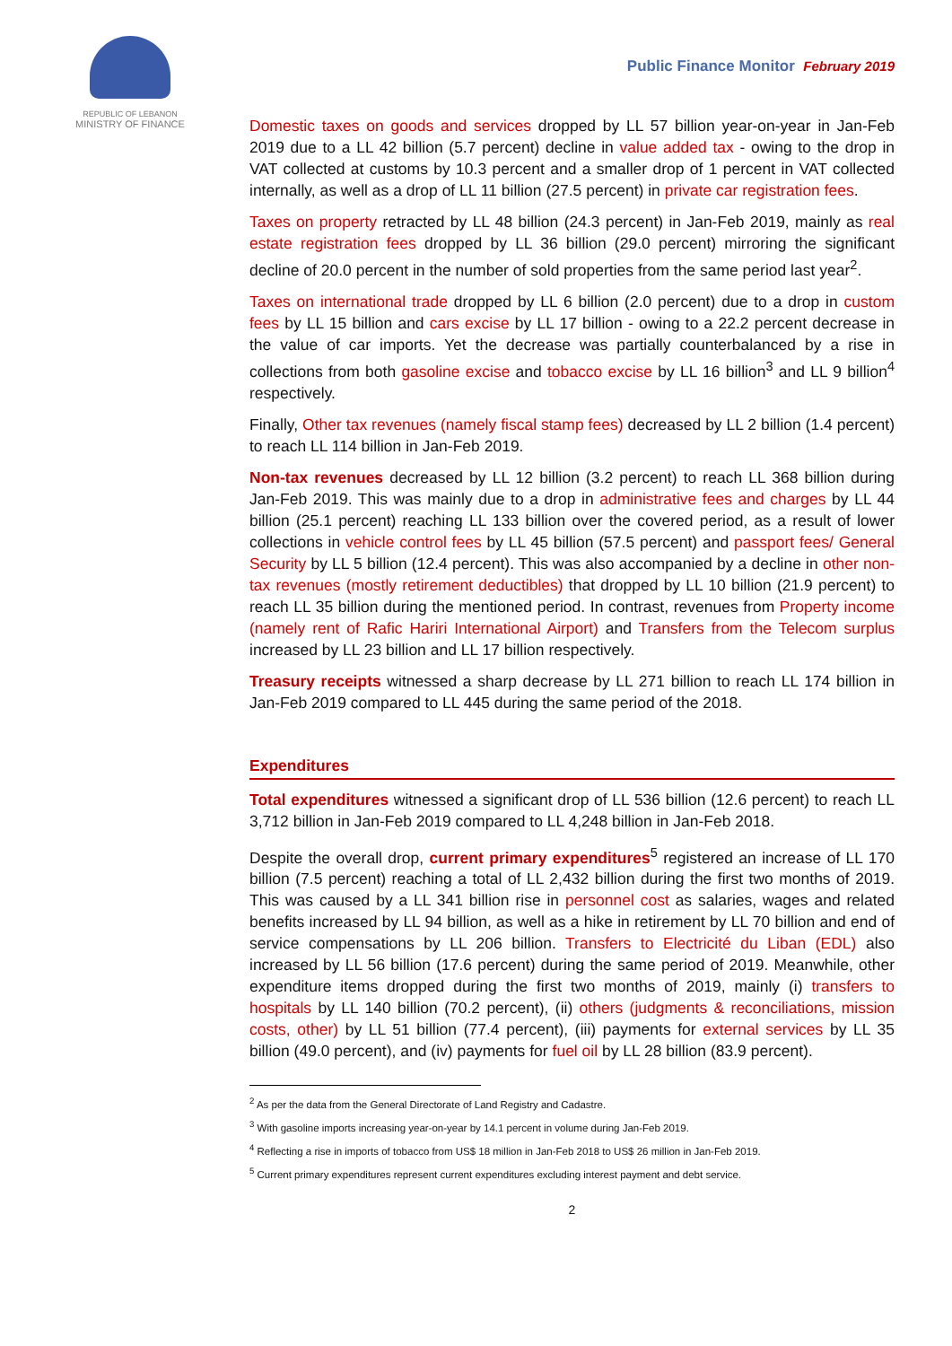REPUBLIC OF LEBANON
MINISTRY OF FINANCE
Public Finance Monitor February 2019
Domestic taxes on goods and services dropped by LL 57 billion year-on-year in Jan-Feb 2019 due to a LL 42 billion (5.7 percent) decline in value added tax - owing to the drop in VAT collected at customs by 10.3 percent and a smaller drop of 1 percent in VAT collected internally, as well as a drop of LL 11 billion (27.5 percent) in private car registration fees.
Taxes on property retracted by LL 48 billion (24.3 percent) in Jan-Feb 2019, mainly as real estate registration fees dropped by LL 36 billion (29.0 percent) mirroring the significant decline of 20.0 percent in the number of sold properties from the same period last year<sup>2</sup>.
Taxes on international trade dropped by LL 6 billion (2.0 percent) due to a drop in custom fees by LL 15 billion and cars excise by LL 17 billion - owing to a 22.2 percent decrease in the value of car imports. Yet the decrease was partially counterbalanced by a rise in collections from both gasoline excise and tobacco excise by LL 16 billion<sup>3</sup> and LL 9 billion<sup>4</sup> respectively.
Finally, Other tax revenues (namely fiscal stamp fees) decreased by LL 2 billion (1.4 percent) to reach LL 114 billion in Jan-Feb 2019.
Non-tax revenues decreased by LL 12 billion (3.2 percent) to reach LL 368 billion during Jan-Feb 2019. This was mainly due to a drop in administrative fees and charges by LL 44 billion (25.1 percent) reaching LL 133 billion over the covered period, as a result of lower collections in vehicle control fees by LL 45 billion (57.5 percent) and passport fees/ General Security by LL 5 billion (12.4 percent). This was also accompanied by a decline in other non-tax revenues (mostly retirement deductibles) that dropped by LL 10 billion (21.9 percent) to reach LL 35 billion during the mentioned period. In contrast, revenues from Property income (namely rent of Rafic Hariri International Airport) and Transfers from the Telecom surplus increased by LL 23 billion and LL 17 billion respectively.
Treasury receipts witnessed a sharp decrease by LL 271 billion to reach LL 174 billion in Jan-Feb 2019 compared to LL 445 during the same period of the 2018.
Expenditures
Total expenditures witnessed a significant drop of LL 536 billion (12.6 percent) to reach LL 3,712 billion in Jan-Feb 2019 compared to LL 4,248 billion in Jan-Feb 2018.
Despite the overall drop, current primary expenditures<sup>5</sup> registered an increase of LL 170 billion (7.5 percent) reaching a total of LL 2,432 billion during the first two months of 2019. This was caused by a LL 341 billion rise in personnel cost as salaries, wages and related benefits increased by LL 94 billion, as well as a hike in retirement by LL 70 billion and end of service compensations by LL 206 billion. Transfers to Electricité du Liban (EDL) also increased by LL 56 billion (17.6 percent) during the same period of 2019. Meanwhile, other expenditure items dropped during the first two months of 2019, mainly (i) transfers to hospitals by LL 140 billion (70.2 percent), (ii) others (judgments & reconciliations, mission costs, other) by LL 51 billion (77.4 percent), (iii) payments for external services by LL 35 billion (49.0 percent), and (iv) payments for fuel oil by LL 28 billion (83.9 percent).
<sup>2</sup> As per the data from the General Directorate of Land Registry and Cadastre.
<sup>3</sup> With gasoline imports increasing year-on-year by 14.1 percent in volume during Jan-Feb 2019.
<sup>4</sup> Reflecting a rise in imports of tobacco from US$ 18 million in Jan-Feb 2018 to US$ 26 million in Jan-Feb 2019.
<sup>5</sup> Current primary expenditures represent current expenditures excluding interest payment and debt service.
2